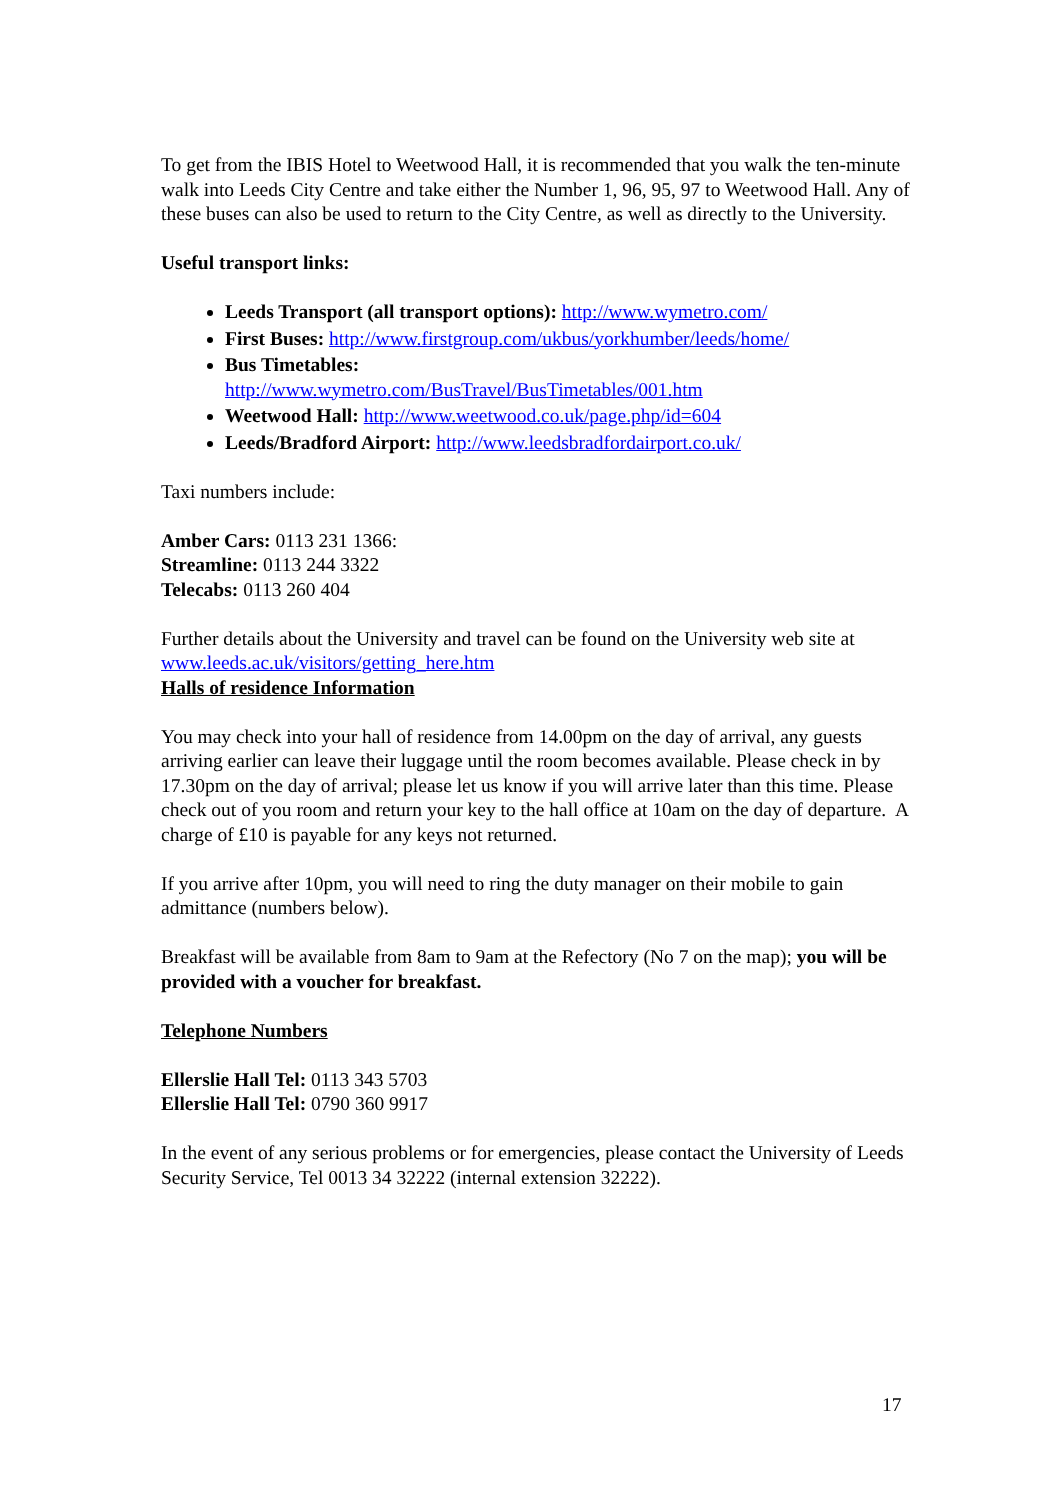To get from the IBIS Hotel to Weetwood Hall, it is recommended that you walk the ten-minute walk into Leeds City Centre and take either the Number 1, 96, 95, 97 to Weetwood Hall. Any of these buses can also be used to return to the City Centre, as well as directly to the University.
Useful transport links:
Leeds Transport (all transport options): http://www.wymetro.com/
First Buses: http://www.firstgroup.com/ukbus/yorkhumber/leeds/home/
Bus Timetables:
http://www.wymetro.com/BusTravel/BusTimetables/001.htm
Weetwood Hall: http://www.weetwood.co.uk/page.php/id=604
Leeds/Bradford Airport: http://www.leedsbradfordairport.co.uk/
Taxi numbers include:
Amber Cars: 0113 231 1366:
Streamline: 0113 244 3322
Telecabs: 0113 260 404
Further details about the University and travel can be found on the University web site at www.leeds.ac.uk/visitors/getting_here.htm
Halls of residence Information
You may check into your hall of residence from 14.00pm on the day of arrival, any guests arriving earlier can leave their luggage until the room becomes available. Please check in by 17.30pm on the day of arrival; please let us know if you will arrive later than this time. Please check out of you room and return your key to the hall office at 10am on the day of departure. A charge of £10 is payable for any keys not returned.
If you arrive after 10pm, you will need to ring the duty manager on their mobile to gain admittance (numbers below).
Breakfast will be available from 8am to 9am at the Refectory (No 7 on the map); you will be provided with a voucher for breakfast.
Telephone Numbers
Ellerslie Hall Tel: 0113 343 5703
Ellerslie Hall Tel: 0790 360 9917
In the event of any serious problems or for emergencies, please contact the University of Leeds Security Service, Tel 0013 34 32222 (internal extension 32222).
17